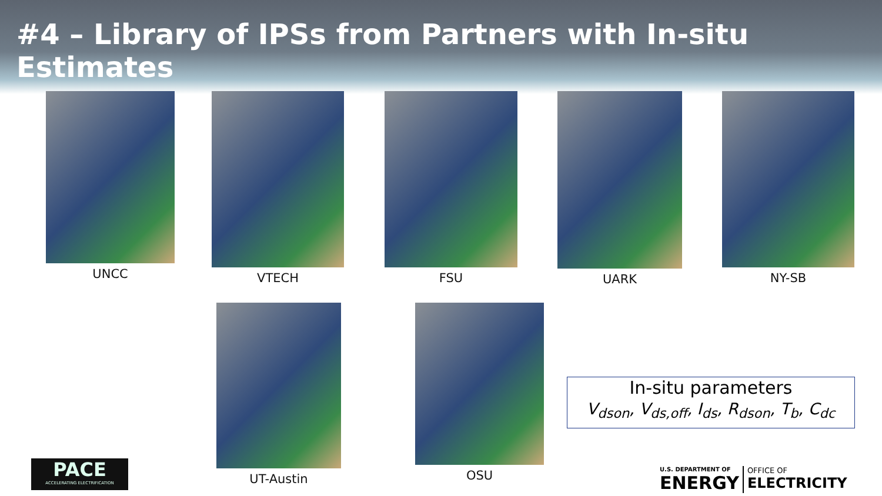#4 – Library of IPSs from Partners with In-situ Estimates
UNCC VTECH FSU UARK NY-SB
UT-Austin OSU
In-situ parameters
V<sub>dson</sub>, V<sub>ds,off</sub>, I<sub>ds</sub>, R<sub>dson</sub>, T<sub>b</sub>, C<sub>dc</sub>
PACE
ACCELERATING ELECTRIFICATION
U.S. DEPARTMENT OF
ENERGY
OFFICE OF
ELECTRICITY